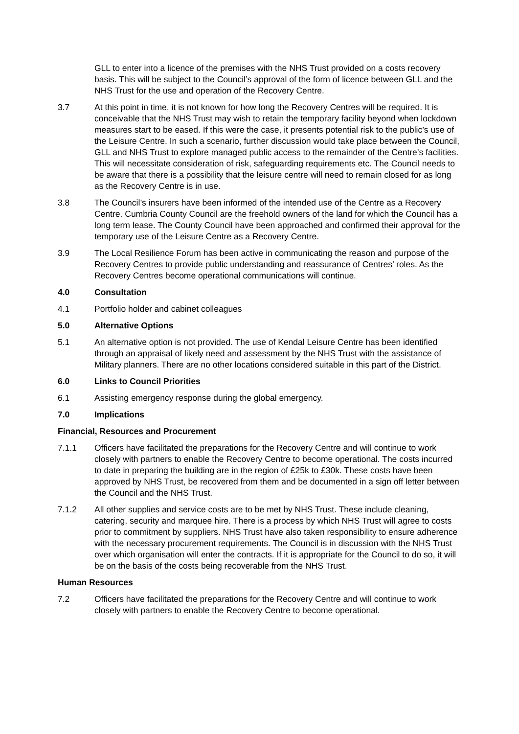GLL to enter into a licence of the premises with the NHS Trust provided on a costs recovery basis. This will be subject to the Council’s approval of the form of licence between GLL and the NHS Trust for the use and operation of the Recovery Centre.
3.7 At this point in time, it is not known for how long the Recovery Centres will be required. It is conceivable that the NHS Trust may wish to retain the temporary facility beyond when lockdown measures start to be eased. If this were the case, it presents potential risk to the public’s use of the Leisure Centre. In such a scenario, further discussion would take place between the Council, GLL and NHS Trust to explore managed public access to the remainder of the Centre’s facilities. This will necessitate consideration of risk, safeguarding requirements etc. The Council needs to be aware that there is a possibility that the leisure centre will need to remain closed for as long as the Recovery Centre is in use.
3.8 The Council’s insurers have been informed of the intended use of the Centre as a Recovery Centre. Cumbria County Council are the freehold owners of the land for which the Council has a long term lease. The County Council have been approached and confirmed their approval for the temporary use of the Leisure Centre as a Recovery Centre.
3.9 The Local Resilience Forum has been active in communicating the reason and purpose of the Recovery Centres to provide public understanding and reassurance of Centres’ roles. As the Recovery Centres become operational communications will continue.
4.0 Consultation
4.1 Portfolio holder and cabinet colleagues
5.0 Alternative Options
5.1 An alternative option is not provided. The use of Kendal Leisure Centre has been identified through an appraisal of likely need and assessment by the NHS Trust with the assistance of Military planners. There are no other locations considered suitable in this part of the District.
6.0 Links to Council Priorities
6.1 Assisting emergency response during the global emergency.
7.0 Implications
Financial, Resources and Procurement
7.1.1 Officers have facilitated the preparations for the Recovery Centre and will continue to work closely with partners to enable the Recovery Centre to become operational. The costs incurred to date in preparing the building are in the region of £25k to £30k. These costs have been approved by NHS Trust, be recovered from them and be documented in a sign off letter between the Council and the NHS Trust.
7.1.2 All other supplies and service costs are to be met by NHS Trust. These include cleaning, catering, security and marquee hire. There is a process by which NHS Trust will agree to costs prior to commitment by suppliers. NHS Trust have also taken responsibility to ensure adherence with the necessary procurement requirements. The Council is in discussion with the NHS Trust over which organisation will enter the contracts. If it is appropriate for the Council to do so, it will be on the basis of the costs being recoverable from the NHS Trust.
Human Resources
7.2 Officers have facilitated the preparations for the Recovery Centre and will continue to work closely with partners to enable the Recovery Centre to become operational.